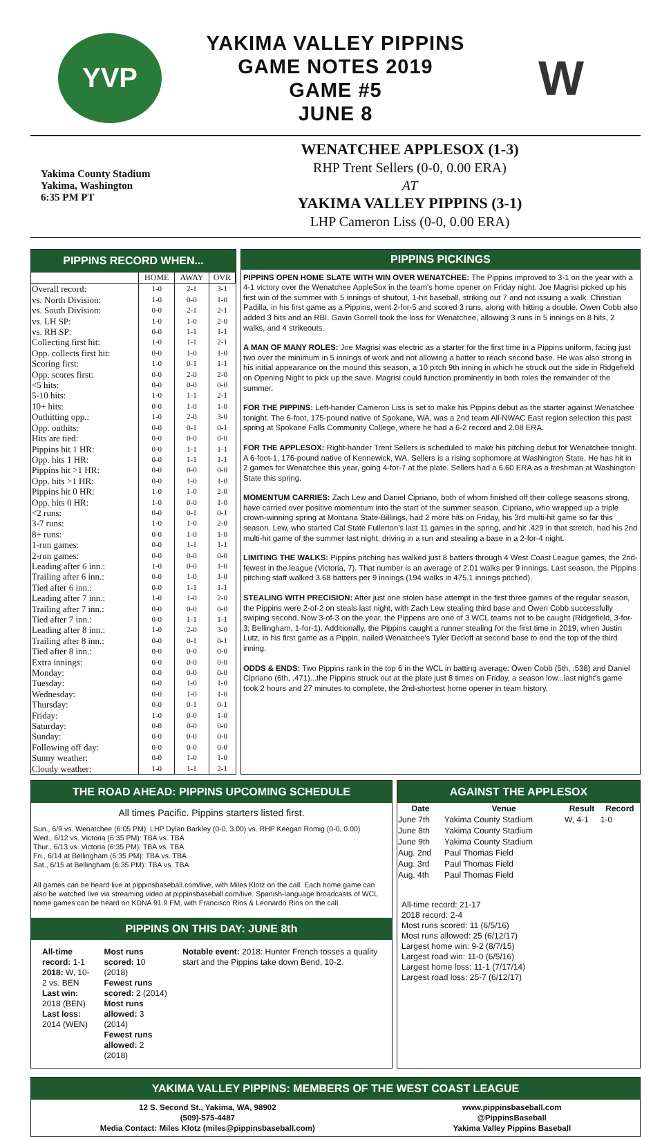YVP
YAKIMA VALLEY PIPPINS
GAME NOTES 2019
GAME #5
JUNE 8
W
Yakima County Stadium
Yakima, Washington
6:35 PM PT
WENATCHEE APPLESOX (1-3)
RHP Trent Sellers (0-0, 0.00 ERA)
AT
YAKIMA VALLEY PIPPINS (3-1)
LHP Cameron Liss (0-0, 0.00 ERA)
PIPPINS RECORD WHEN...
| | HOME | AWAY | OVR |
| --- | --- | --- | --- |
| Overall record: | 1-0 | 2-1 | 3-1 |
| vs. North Division: | 1-0 | 0-0 | 1-0 |
| vs. South Division: | 0-0 | 2-1 | 2-1 |
| vs. LH SP: | 1-0 | 1-0 | 2-0 |
| vs. RH SP: | 0-0 | 1-1 | 1-1 |
| Collecting first hit: | 1-0 | 1-1 | 2-1 |
| Opp. collects first hit: | 0-0 | 1-0 | 1-0 |
| Scoring first: | 1-0 | 0-1 | 1-1 |
| Opp. scores first: | 0-0 | 2-0 | 2-0 |
| <5 hits: | 0-0 | 0-0 | 0-0 |
| 5-10 hits: | 1-0 | 1-1 | 2-1 |
| 10+ hits: | 0-0 | 1-0 | 1-0 |
| Outhitting opp.: | 1-0 | 2-0 | 3-0 |
| Opp. outhits: | 0-0 | 0-1 | 0-1 |
| Hits are tied: | 0-0 | 0-0 | 0-0 |
| Pippins hit 1 HR: | 0-0 | 1-1 | 1-1 |
| Opp. hits 1 HR: | 0-0 | 1-1 | 1-1 |
| Pippins hit >1 HR: | 0-0 | 0-0 | 0-0 |
| Opp. hits >1 HR: | 0-0 | 1-0 | 1-0 |
| Pippins hit 0 HR: | 1-0 | 1-0 | 2-0 |
| Opp. hits 0 HR: | 1-0 | 0-0 | 1-0 |
| <2 runs: | 0-0 | 0-1 | 0-1 |
| 3-7 runs: | 1-0 | 1-0 | 2-0 |
| 8+ runs: | 0-0 | 1-0 | 1-0 |
| 1-run games: | 0-0 | 1-1 | 1-1 |
| 2-run games: | 0-0 | 0-0 | 0-0 |
| Leading after 6 inn.: | 1-0 | 0-0 | 1-0 |
| Trailing after 6 inn.: | 0-0 | 1-0 | 1-0 |
| Tied after 6 inn.: | 0-0 | 1-1 | 1-1 |
| Leading after 7 inn.: | 1-0 | 1-0 | 2-0 |
| Trailing after 7 inn.: | 0-0 | 0-0 | 0-0 |
| Tied after 7 inn.: | 0-0 | 1-1 | 1-1 |
| Leading after 8 inn.: | 1-0 | 2-0 | 3-0 |
| Trailing after 8 inn.: | 0-0 | 0-1 | 0-1 |
| Tied after 8 inn.: | 0-0 | 0-0 | 0-0 |
| Extra innings: | 0-0 | 0-0 | 0-0 |
| Monday: | 0-0 | 0-0 | 0-0 |
| Tuesday: | 0-0 | 1-0 | 1-0 |
| Wednesday: | 0-0 | 1-0 | 1-0 |
| Thursday: | 0-0 | 0-1 | 0-1 |
| Friday: | 1-0 | 0-0 | 1-0 |
| Saturday: | 0-0 | 0-0 | 0-0 |
| Sunday: | 0-0 | 0-0 | 0-0 |
| Following off day: | 0-0 | 0-0 | 0-0 |
| Sunny weather: | 0-0 | 1-0 | 1-0 |
| Cloudy weather: | 1-0 | 1-1 | 2-1 |
PIPPINS PICKINGS
PIPPINS OPEN HOME SLATE WITH WIN OVER WENATCHEE: The Pippins improved to 3-1 on the year with a 4-1 victory over the Wenatchee AppleSox in the team's home opener on Friday night. Joe Magrisi picked up his first win of the summer with 5 innings of shutout, 1-hit baseball, striking out 7 and not issuing a walk. Christian Padilla, in his first game as a Pippins, went 2-for-5 and scored 3 runs, along with hitting a double. Owen Cobb also added 3 hits and an RBI. Gavin Gorrell took the loss for Wenatchee, allowing 3 runs in 5 innings on 8 hits, 2 walks, and 4 strikeouts.
A MAN OF MANY ROLES: Joe Magrisi was electric as a starter for the first time in a Pippins uniform, facing just two over the minimum in 5 innings of work and not allowing a batter to reach second base. He was also strong in his initial appearance on the mound this season, a 10 pitch 9th inning in which he struck out the side in Ridgefield on Opening Night to pick up the save. Magrisi could function prominently in both roles the remainder of the summer.
FOR THE PIPPINS: Left-hander Cameron Liss is set to make his Pippins debut as the starter against Wenatchee tonight. The 6-foot, 175-pound native of Spokane, WA, was a 2nd team All-NWAC East region selection this past spring at Spokane Falls Community College, where he had a 6-2 record and 2.08 ERA.
FOR THE APPLESOX: Right-hander Trent Sellers is scheduled to make his pitching debut for Wenatchee tonight. A 6-foot-1, 176-pound native of Kennewick, WA, Sellers is a rising sophomore at Washington State. He has hit in 2 games for Wenatchee this year, going 4-for-7 at the plate. Sellers had a 6.60 ERA as a freshman at Washington State this spring.
MOMENTUM CARRIES: Zach Lew and Daniel Cipriano, both of whom finished off their college seasons strong, have carried over positive momentum into the start of the summer season. Cipriano, who wrapped up a triple crown-winning spring at Montana State-Billings, had 2 more hits on Friday, his 3rd multi-hit game so far this season. Lew, who started Cal State Fullerton's last 11 games in the spring, and hit .429 in that stretch, had his 2nd multi-hit game of the summer last night, driving in a run and stealing a base in a 2-for-4 night.
LIMITING THE WALKS: Pippins pitching has walked just 8 batters through 4 West Coast League games, the 2nd-fewest in the league (Victoria, 7). That number is an average of 2.01 walks per 9 innings. Last season, the Pippins pitching staff walked 3.68 batters per 9 innings (194 walks in 475.1 innings pitched).
STEALING WITH PRECISION: After just one stolen base attempt in the first three games of the regular season, the Pippins were 2-of-2 on steals last night, with Zach Lew stealing third base and Owen Cobb successfully swiping second. Now 3-of-3 on the year, the Pippens are one of 3 WCL teams not to be caught (Ridgefield, 3-for-3; Bellingham, 1-for-1). Additionally, the Pippins caught a runner stealing for the first time in 2019, when Justin Lutz, in his first game as a Pippin, nailed Wenatchee's Tyler Detloff at second base to end the top of the third inning.
ODDS & ENDS: Two Pippins rank in the top 6 in the WCL in batting average: Owen Cobb (5th, .538) and Daniel Cipriano (6th, .471)...the Pippins struck out at the plate just 8 times on Friday, a season low...last night's game took 2 hours and 27 minutes to complete, the 2nd-shortest home opener in team history.
THE ROAD AHEAD: PIPPINS UPCOMING SCHEDULE
All times Pacific. Pippins starters listed first.
Sun., 6/9 vs. Wenatchee (6:05 PM): LHP Dylan Barkley (0-0, 3.00) vs. RHP Keegan Romig (0-0, 0.00)
Wed., 6/12 vs. Victoria (6:35 PM): TBA vs. TBA
Thur., 6/13 vs. Victoria (6:35 PM): TBA vs. TBA
Fri., 6/14 at Bellingham (6:35 PM): TBA vs. TBA
Sat., 6/15 at Bellingham (6:35 PM): TBA vs. TBA
All games can be heard live at pippinsbaseball.com/live, with Miles Klotz on the call. Each home game can also be watched live via streaming video at pippinsbaseball.com/live. Spanish-language broadcasts of WCL home games can be heard on KDNA 91.9 FM, with Francisco Rios & Leonardo Rios on the call.
PIPPINS ON THIS DAY: JUNE 8th
All-time record: 1-1
2018: W, 10-2 vs. BEN
Last win: 2018 (BEN)
Last loss: 2014 (WEN)
Most runs scored: 10 (2018)
Fewest runs scored: 2 (2014)
Most runs allowed: 3 (2014)
Fewest runs allowed: 2 (2018)
Notable event: 2018: Hunter French tosses a quality start and the Pippins take down Bend, 10-2.
AGAINST THE APPLESOX
| Date | Venue | Result | Record |
| --- | --- | --- | --- |
| June 7th | Yakima County Stadium | W, 4-1 | 1-0 |
| June 8th | Yakima County Stadium | | |
| June 9th | Yakima County Stadium | | |
| Aug. 2nd | Paul Thomas Field | | |
| Aug. 3rd | Paul Thomas Field | | |
| Aug. 4th | Paul Thomas Field | | |
All-time record: 21-17
2018 record: 2-4
Most runs scored: 11 (6/5/16)
Most runs allowed: 25 (6/12/17)
Largest home win: 9-2 (8/7/15)
Largest road win: 11-0 (6/5/16)
Largest home loss: 11-1 (7/17/14)
Largest road loss: 25-7 (6/12/17)
YAKIMA VALLEY PIPPINS: MEMBERS OF THE WEST COAST LEAGUE
12 S. Second St., Yakima, WA, 98902
(509)-575-4487
Media Contact: Miles Klotz (miles@pippinsbaseball.com)
www.pippinsbaseball.com
@PippinsBaseball
Yakima Valley Pippins Baseball